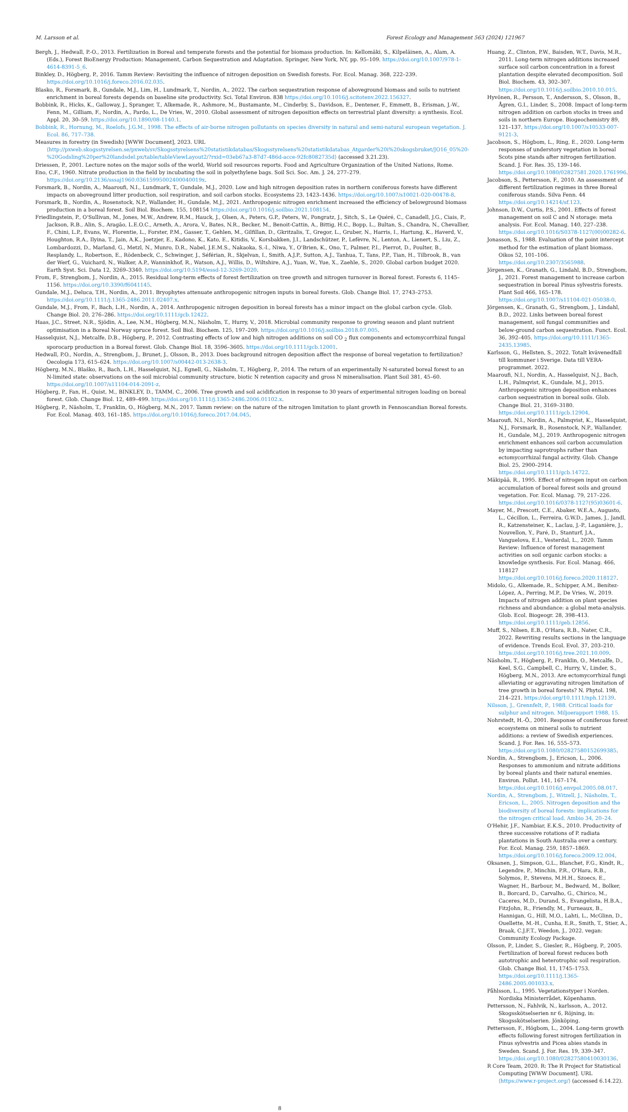M. Larsson et al. Forest Ecology and Management 563 (2024) 121967
Bergh, J., Hedwall, P.-O., 2013. Fertilization in Boreal and temperate forests and the potential for biomass production. In: Kellomäki, S., Kilpeläinen, A., Alam, A. (Eds.), Forest BioEnergy Production: Management, Carbon Sequestration and Adaptation. Springer, New York, NY, pp. 95–109. https://doi.org/10.1007/978-1-4614-8391-5_6.
Binkley, D., Högberg, P., 2016. Tamm Review: Revisiting the influence of nitrogen deposition on Swedish forests. For. Ecol. Manag. 368, 222–239. https://doi.org/10.1016/j.foreco.2016.02.035.
Blasko, R., Forsmark, B., Gundale, M.J., Lim, H., Lundmark, T., Nordin, A., 2022. The carbon sequestration response of aboveground biomass and soils to nutrient enrichment in boreal forests depends on baseline site productivity. Sci. Total Environ. 838 https://doi.org/10.1016/j.scitotenv.2022.156327.
Bobbink, R., Hicks, K., Galloway, J., Spranger, T., Alkemade, R., Ashmore, M., Bustamante, M., Cinderby, S., Davidson, E., Dentener, F., Emmett, B., Erisman, J.-W., Fenn, M., Gilliam, F., Nordin, A., Pardo, L., De Vries, W., 2010. Global assessment of nitrogen deposition effects on terrestrial plant diversity: a synthesis. Ecol. Appl. 20, 30–59. https://doi.org/10.1890/08-1140.1.
Bobbink, R., Hornung, M., Roelofs, J.G.M., 1998. The effects of air-borne nitrogen pollutants on species diversity in natural and semi-natural european vegetation. J. Ecol. 86, 717–738.
Measures in forestry (in Swedish) [WWW Document], 2023. URL ⟨http://pxweb.skogsstyrelsen.se/pxweb/sv/Skogsstyrelsens%20statistikdatabas/Skogsstyrelsens%20statistikdatabas_Atgarder%20i%20skogsbruket/JO16_05%20-%20Godsling%20per%20landsdel.px/table/tableViewLayout2/?rxid=03eb67a3-87d7-486d-acce-92fc8082735d⟩ (accessed 3.21.23).
Driessen, P., 2001. Lecture notes on the major soils of the world, World soil resources reports. Food and Agriculture Organization of the United Nations, Rome.
Eno, C.F., 1960. Nitrate production in the field by incubating the soil in polyethylene bags. Soil Sci. Soc. Am. J. 24, 277–279. https://doi.org/10.2136/sssaj1960.03615995002400040019x.
Forsmark, B., Nordin, A., Maaroufi, N.I., Lundmark, T., Gundale, M.J., 2020. Low and high nitrogen deposition rates in northern coniferous forests have different impacts on aboveground litter production, soil respiration, and soil carbon stocks. Ecosystems 23, 1423–1436. https://doi.org/10.1007/s10021-020-00478-8.
Forsmark, B., Nordin, A., Rosenstock, N.P., Wallander, H., Gundale, M.J., 2021. Anthropogenic nitrogen enrichment increased the efficiency of belowground biomass production in a boreal forest. Soil Biol. Biochem. 155, 108154 https://doi.org/10.1016/j.soilbio.2021.108154.
Friedlingstein, P., O'Sullivan, M., Jones, M.W., Andrew, R.M., Hauck, J., Olsen, A., Peters, G.P., Peters, W., Pongratz, J., Sitch, S., Le Quéré, C., Canadell, J.G., Ciais, P., Jackson, R.B., Alin, S., Aragão, L.E.O.C., Arneth, A., Arora, V., Bates, N.R., Becker, M., Benoit-Cattin, A., Bittig, H.C., Bopp, L., Bultan, S., Chandra, N., Chevallier, F., Chini, L.P., Evans, W., Florentie, L., Forster, P.M., Gasser, T., Gehlen, M., Gilfillan, D., Gkritzalis, T., Gregor, L., Gruber, N., Harris, I., Hartung, K., Haverd, V., Houghton, R.A., Ilyina, T., Jain, A.K., Joetzjer, E., Kadono, K., Kato, E., Kitidis, V., Korsbakken, J.I., Landschützer, P., Lefèvre, N., Lenton, A., Lienert, S., Liu, Z., Lombardozzi, D., Marland, G., Metzl, N., Munro, D.R., Nabel, J.E.M.S., Nakaoka, S.-I., Niwa, Y., O'Brien, K., Ono, T., Palmer, P.I., Pierrot, D., Poulter, B., Resplandy, L., Robertson, E., Rödenbeck, C., Schwinger, J., Séférian, R., Skjelvan, I., Smith, A.J.P., Sutton, A.J., Tanhua, T., Tans, P.P., Tian, H., Tilbrook, B., van der Werf, G., Vuichard, N., Walker, A.P., Wanninkhof, R., Watson, A.J., Willis, D., Wiltshire, A.J., Yuan, W., Yue, X., Zaehle, S., 2020. Global carbon budget 2020. Earth Syst. Sci. Data 12, 3269–3340. https://doi.org/10.5194/essd-12-3269-2020.
From, F., Strengbom, J., Nordin, A., 2015. Residual long-term effects of forest fertilization on tree growth and nitrogen turnover in Boreal forest. Forests 6, 1145–1156. https://doi.org/10.3390/f6041145.
Gundale, M.J., Deluca, T.H., Nordin, A., 2011. Bryophytes attenuate anthropogenic nitrogen inputs in boreal forests. Glob. Change Biol. 17, 2743–2753. https://doi.org/10.1111/j.1365-2486.2011.02407.x.
Gundale, M.J., From, F., Bach, L.H., Nordin, A., 2014. Anthropogenic nitrogen deposition in boreal forests has a minor impact on the global carbon cycle. Glob. Change Biol. 20, 276–286. https://doi.org/10.1111/gcb.12422.
Haas, J.C., Street, N.R., Sjödin, A., Lee, N.M., Högberg, M.N., Näsholm, T., Hurry, V., 2018. Microbial community response to growing season and plant nutrient optimisation in a Boreal Norway spruce forest. Soil Biol. Biochem. 125, 197–209. https://doi.org/10.1016/j.soilbio.2018.07.005.
Hasselquist, N.J., Metcalfe, D.B., Högberg, P., 2012. Contrasting effects of low and high nitrogen additions on soil CO <sub>2</sub> flux components and ectomycorrhizal fungal sporocarp production in a Boreal forest. Glob. Change Biol. 18, 3596–3605. https://doi.org/10.1111/gcb.12001.
Hedwall, P.O., Nordin, A., Strengbom, J., Brunet, J., Olsson, B., 2013. Does background nitrogen deposition affect the response of boreal vegetation to fertilization? Oecologia 173, 615–624. https://doi.org/10.1007/s00442-013-2638-3.
Högberg, M.N., Blaško, R., Bach, L.H., Hasselquist, N.J., Egnell, G., Näsholm, T., Högberg, P., 2014. The return of an experimentally N-saturated boreal forest to an N-limited state: observations on the soil microbial community structure, biotic N retention capacity and gross N mineralisation. Plant Soil 381, 45–60. https://doi.org/10.1007/s11104-014-2091-z.
Högberg, P., Fan, H., Quist, M., BINKLEY, D., TAMM, C., 2006. Tree growth and soil acidification in response to 30 years of experimental nitrogen loading on boreal forest. Glob. Change Biol. 12, 489–499. https://doi.org/10.1111/j.1365-2486.2006.01102.x.
Högberg, P., Näsholm, T., Franklin, O., Högberg, M.N., 2017. Tamm review: on the nature of the nitrogen limitation to plant growth in Fennoscandian Boreal forests. For. Ecol. Manag. 403, 161–185. https://doi.org/10.1016/j.foreco.2017.04.045.
Huang, Z., Clinton, P.W., Baisden, W.T., Davis, M.R., 2011. Long-term nitrogen additions increased surface soil carbon concentration in a forest plantation despite elevated decomposition. Soil Biol. Biochem. 43, 302–307. https://doi.org/10.1016/j.soilbio.2010.10.015.
Hyvönen, R., Persson, T., Andersson, S., Olsson, B., Ågren, G.I., Linder, S., 2008. Impact of long-term nitrogen addition on carbon stocks in trees and soils in northern Europe. Biogeochemistry 89, 121–137. https://doi.org/10.1007/s10533-007-9121-3.
Jacobson, S., Högbom, L., Ring, E., 2020. Long-term responses of understory vegetation in boreal Scots pine stands after nitrogen fertilization. Scand. J. For. Res. 35, 139–146. https://doi.org/10.1080/02827581.2020.1761996.
Jacobson, S., Pettersson, F., 2010. An assessment of different fertilization regimes in three Boreal coniferous stands. Silva Fenn. 44 https://doi.org/10.14214/sf.123.
Johnson, D.W., Curtis, P.S., 2001. Effects of forest management on soil C and N storage: meta analysis. For. Ecol. Manag. 140, 227–238. https://doi.org/10.1016/S0378-1127(00)00282-6.
Jonasson, S., 1988. Evaluation of the point intercept method for the estimation of plant biomass. Oikos 52, 101–106. https://doi.org/10.2307/3565988.
Jörgensen, K., Granath, G., Lindahl, B.D., Strengbom, J., 2021. Forest management to increase carbon sequestration in boreal Pinus sylvestris forests. Plant Soil 466, 165–178. https://doi.org/10.1007/s11104-021-05038-0.
Jörgensen, K., Granath, G., Strengbom, J., Lindahl, B.D., 2022. Links between boreal forest management, soil fungal communities and below-ground carbon sequestration. Funct. Ecol. 36, 392–405. https://doi.org/10.1111/1365-2435.13985.
Karlsson, G., Hellsten, S., 2022. Totalt kvävenedfall till kommuner i Sverige. Data till VERA-programmet. 2022.
Maaroufi, N.I., Nordin, A., Hasselquist, N.J., Bach, L.H., Palmqvist, K., Gundale, M.J., 2015. Anthropogenic nitrogen deposition enhances carbon sequestration in boreal soils. Glob. Change Biol. 21, 3169–3180. https://doi.org/10.1111/gcb.12904.
Maaroufi, N.I., Nordin, A., Palmqvist, K., Hasselquist, N.J., Forsmark, B., Rosenstock, N.P., Wallander, H., Gundale, M.J., 2019. Anthropogenic nitrogen enrichment enhances soil carbon accumulation by impacting saprotrophs rather than ectomycorrhizal fungal activity. Glob. Change Biol. 25, 2900–2914. https://doi.org/10.1111/gcb.14722.
Mäkipää, R., 1995. Effect of nitrogen input on carbon accumulation of boreal forest soils and ground vegetation. For. Ecol. Manag. 79, 217–226. https://doi.org/10.1016/0378-1127(95)03601-6.
Mayer, M., Prescott, C.E., Abaker, W.E.A., Augusto, L., Cécillon, L., Ferreira, G.W.D., James, J., Jandl, R., Katzensteiner, K., Laclau, J.-P., Laganière, J., Nouvellon, Y., Paré, D., Stanturf, J.A., Vanguelova, E.I., Vesterdal, L., 2020. Tamm Review: Influence of forest management activities on soil organic carbon stocks: a knowledge synthesis. For. Ecol. Manag. 466, 118127 https://doi.org/10.1016/j.foreco.2020.118127.
Midolo, G., Alkemade, R., Schipper, A.M., Benítez-López, A., Perring, M.P., De Vries, W., 2019. Impacts of nitrogen addition on plant species richness and abundance: a global meta-analysis. Glob. Ecol. Biogeogr. 28, 398–413. https://doi.org/10.1111/geb.12856.
Muff, S., Nilsen, E.B., O'Hara, R.B., Nater, C.R., 2022. Rewriting results sections in the language of evidence. Trends Ecol. Evol. 37, 203–210. https://doi.org/10.1016/j.tree.2021.10.009.
Näsholm, T., Högberg, P., Franklin, O., Metcalfe, D., Keel, S.G., Campbell, C., Hurry, V., Linder, S., Högberg, M.N., 2013. Are ectomycorrhizal fungi alleviating or aggravating nitrogen limitation of tree growth in boreal forests? N. Phytol. 198, 214–221. https://doi.org/10.1111/nph.12139.
Nilsson, J., Grennfelt, P., 1988. Critical loads for sulphur and nitrogen. Miljoerapport 1988, 15.
Nohrstedt, H.-Ö., 2001. Response of coniferous forest ecosystems on mineral soils to nutrient additions: a review of Swedish experiences. Scand. J. For. Res. 16, 555–573. https://doi.org/10.1080/02827580152699385.
Nordin, A., Strengbom, J., Ericson, L., 2006. Responses to ammonium and nitrate additions by boreal plants and their natural enemies. Environ. Pollut. 141, 167–174. https://doi.org/10.1016/j.envpol.2005.08.017.
Nordin, A., Strengbom, J., Witzell, J., Näsholm, T., Ericson, L., 2005. Nitrogen deposition and the biodiversity of boreal forests: implications for the nitrogen critical load. Ambio 34, 20–24.
O'Hehir, J.F., Nambiar, E.K.S., 2010. Productivity of three successive rotations of P. radiata plantations in South Australia over a century. For. Ecol. Manag. 259, 1857–1869. https://doi.org/10.1016/j.foreco.2009.12.004.
Oksanen, J., Simpson, G.L., Blanchet, F.G., Kindt, R., Legendre, P., Minchin, P.R., O'Hara, R.B., Solymos, P., Stevens, M.H.H., Szoecs, E., Wagner, H., Barbour, M., Bedward, M., Bolker, B., Borcard, D., Carvalho, G., Chirico, M., Caceres, M.D., Durand, S., Evangelista, H.B.A., FitzJohn, R., Friendly, M., Furneaux, B., Hannigan, G., Hill, M.O., Lahti, L., McGlinn, D., Ouellette, M.-H., Cunha, E.R., Smith, T., Stier, A., Braak, C.J.F.T., Weedon, J., 2022. vegan: Community Ecology Package.
Olsson, P., Linder, S., Giesler, R., Högberg, P., 2005. Fertilization of boreal forest reduces both autotrophic and heterotrophic soil respiration. Glob. Change Biol. 11, 1745–1753. https://doi.org/10.1111/j.1365-2486.2005.001033.x.
Påhlsson, L., 1995. Vegetationstyper i Norden. Nordiska Ministerrådet, Köpenhamn.
Pettersson, N., Fahlvik, N., karlsson, A., 2012. Skogsskötselserien nr 6, Röjning, in: Skogsskötselserien. Jönköping.
Pettersson, F., Högbom, L., 2004. Long-term growth effects following forest nitrogen fertilization in Pinus sylvestris and Picea abies stands in Sweden. Scand. J. For. Res. 19, 339–347. https://doi.org/10.1080/02827580410030136.
R Core Team, 2020. R: The R Project for Statistical Computing [WWW Document]. URL ⟨https://www.r-project.org/⟩ (accessed 6.14.22).
8